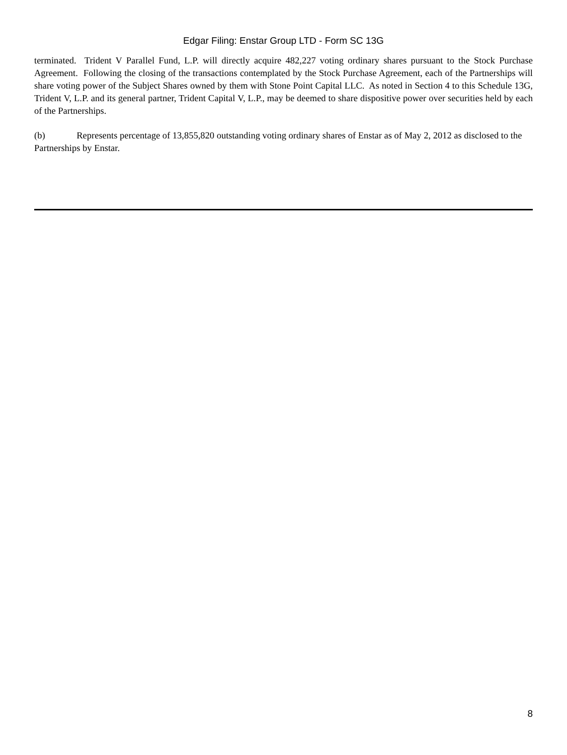Edgar Filing: Enstar Group LTD - Form SC 13G
terminated. Trident V Parallel Fund, L.P. will directly acquire 482,227 voting ordinary shares pursuant to the Stock Purchase Agreement. Following the closing of the transactions contemplated by the Stock Purchase Agreement, each of the Partnerships will share voting power of the Subject Shares owned by them with Stone Point Capital LLC. As noted in Section 4 to this Schedule 13G, Trident V, L.P. and its general partner, Trident Capital V, L.P., may be deemed to share dispositive power over securities held by each of the Partnerships.
(b) Represents percentage of 13,855,820 outstanding voting ordinary shares of Enstar as of May 2, 2012 as disclosed to the Partnerships by Enstar.
8